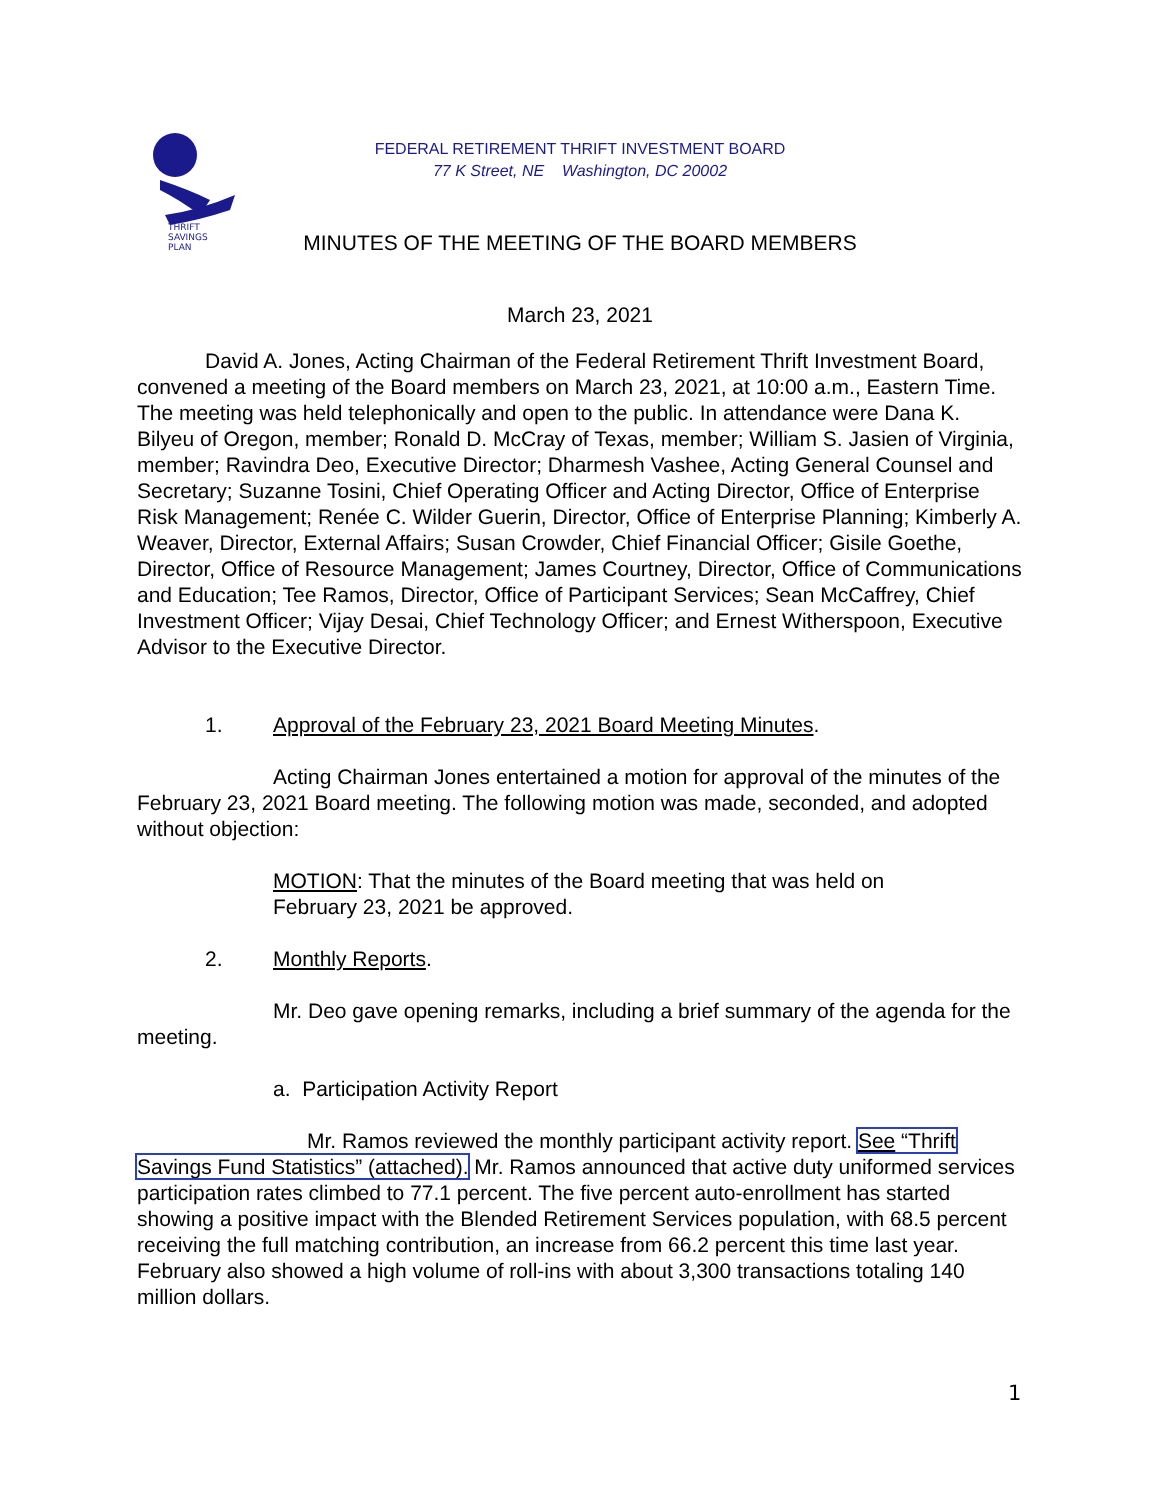THRIFT
SAVINGS
PLAN
FEDERAL RETIREMENT THRIFT INVESTMENT BOARD
77 K Street, NE Washington, DC 20002
MINUTES OF THE MEETING OF THE BOARD MEMBERS
March 23, 2021
David A. Jones, Acting Chairman of the Federal Retirement Thrift Investment Board, convened a meeting of the Board members on March 23, 2021, at 10:00 a.m., Eastern Time. The meeting was held telephonically and open to the public. In attendance were Dana K. Bilyeu of Oregon, member; Ronald D. McCray of Texas, member; William S. Jasien of Virginia, member; Ravindra Deo, Executive Director; Dharmesh Vashee, Acting General Counsel and Secretary; Suzanne Tosini, Chief Operating Officer and Acting Director, Office of Enterprise Risk Management; Renée C. Wilder Guerin, Director, Office of Enterprise Planning; Kimberly A. Weaver, Director, External Affairs; Susan Crowder, Chief Financial Officer; Gisile Goethe, Director, Office of Resource Management; James Courtney, Director, Office of Communications and Education; Tee Ramos, Director, Office of Participant Services; Sean McCaffrey, Chief Investment Officer; Vijay Desai, Chief Technology Officer; and Ernest Witherspoon, Executive Advisor to the Executive Director.
1. Approval of the February 23, 2021 Board Meeting Minutes.
Acting Chairman Jones entertained a motion for approval of the minutes of the February 23, 2021 Board meeting. The following motion was made, seconded, and adopted without objection:
MOTION: That the minutes of the Board meeting that was held on February 23, 2021 be approved.
2. Monthly Reports.
Mr. Deo gave opening remarks, including a brief summary of the agenda for the meeting.
a. Participation Activity Report
Mr. Ramos reviewed the monthly participant activity report. See “Thrift Savings Fund Statistics” (attached). Mr. Ramos announced that active duty uniformed services participation rates climbed to 77.1 percent. The five percent auto-enrollment has started showing a positive impact with the Blended Retirement Services population, with 68.5 percent receiving the full matching contribution, an increase from 66.2 percent this time last year. February also showed a high volume of roll-ins with about 3,300 transactions totaling 140 million dollars.
1